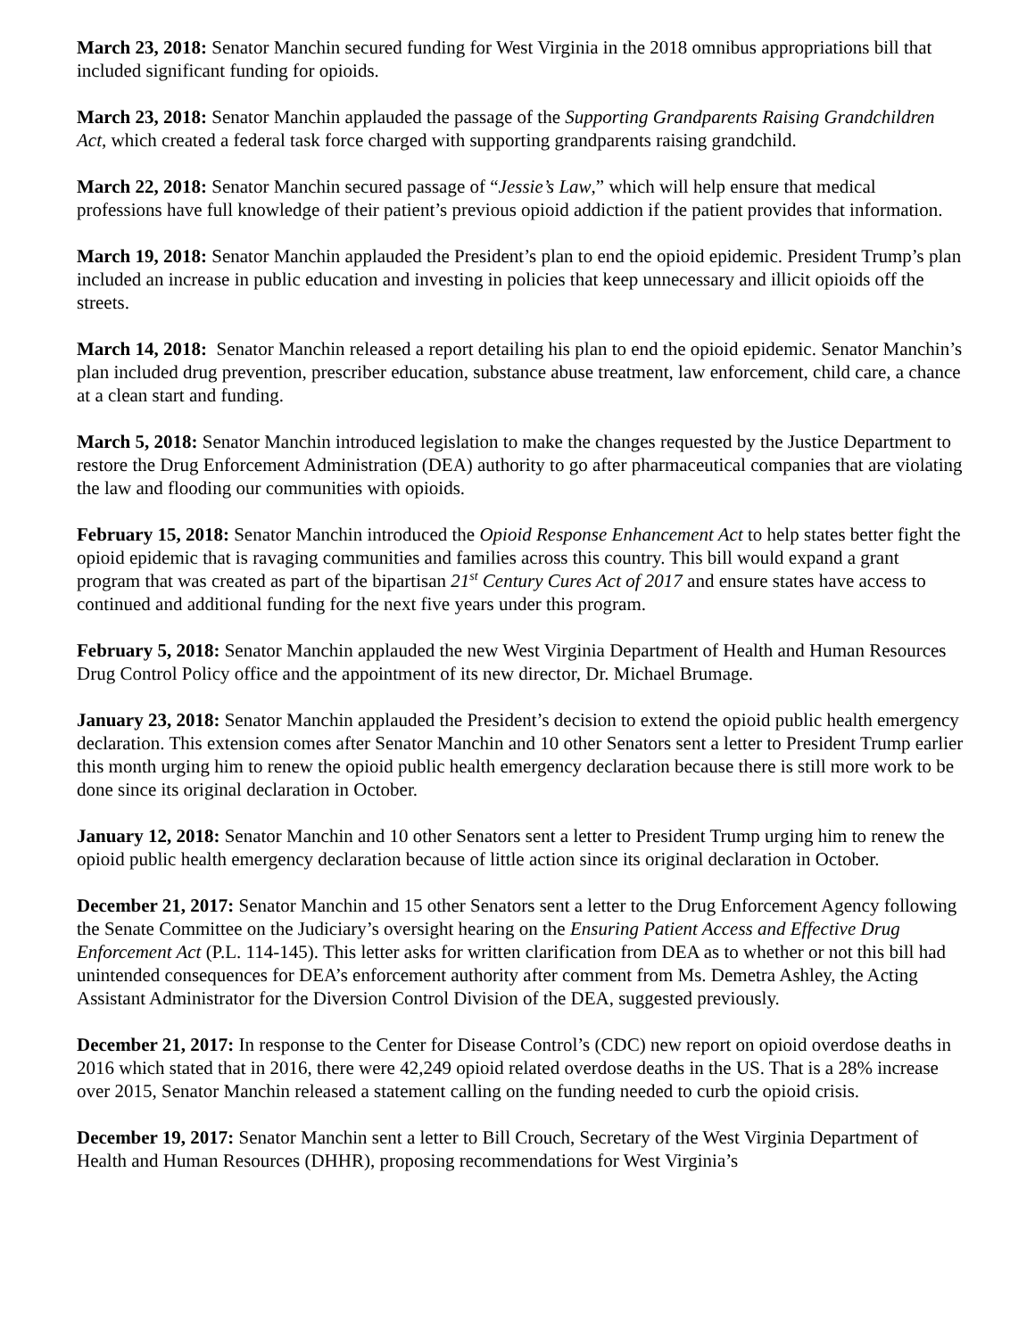March 23, 2018: Senator Manchin secured funding for West Virginia in the 2018 omnibus appropriations bill that included significant funding for opioids.
March 23, 2018: Senator Manchin applauded the passage of the Supporting Grandparents Raising Grandchildren Act, which created a federal task force charged with supporting grandparents raising grandchild.
March 22, 2018: Senator Manchin secured passage of “Jessie’s Law,” which will help ensure that medical professions have full knowledge of their patient’s previous opioid addiction if the patient provides that information.
March 19, 2018: Senator Manchin applauded the President’s plan to end the opioid epidemic. President Trump’s plan included an increase in public education and investing in policies that keep unnecessary and illicit opioids off the streets.
March 14, 2018: Senator Manchin released a report detailing his plan to end the opioid epidemic. Senator Manchin’s plan included drug prevention, prescriber education, substance abuse treatment, law enforcement, child care, a chance at a clean start and funding.
March 5, 2018: Senator Manchin introduced legislation to make the changes requested by the Justice Department to restore the Drug Enforcement Administration (DEA) authority to go after pharmaceutical companies that are violating the law and flooding our communities with opioids.
February 15, 2018: Senator Manchin introduced the Opioid Response Enhancement Act to help states better fight the opioid epidemic that is ravaging communities and families across this country. This bill would expand a grant program that was created as part of the bipartisan 21<sup>st</sup> Century Cures Act of 2017 and ensure states have access to continued and additional funding for the next five years under this program.
February 5, 2018: Senator Manchin applauded the new West Virginia Department of Health and Human Resources Drug Control Policy office and the appointment of its new director, Dr. Michael Brumage.
January 23, 2018: Senator Manchin applauded the President’s decision to extend the opioid public health emergency declaration. This extension comes after Senator Manchin and 10 other Senators sent a letter to President Trump earlier this month urging him to renew the opioid public health emergency declaration because there is still more work to be done since its original declaration in October.
January 12, 2018: Senator Manchin and 10 other Senators sent a letter to President Trump urging him to renew the opioid public health emergency declaration because of little action since its original declaration in October.
December 21, 2017: Senator Manchin and 15 other Senators sent a letter to the Drug Enforcement Agency following the Senate Committee on the Judiciary’s oversight hearing on the Ensuring Patient Access and Effective Drug Enforcement Act (P.L. 114-145). This letter asks for written clarification from DEA as to whether or not this bill had unintended consequences for DEA’s enforcement authority after comment from Ms. Demetra Ashley, the Acting Assistant Administrator for the Diversion Control Division of the DEA, suggested previously.
December 21, 2017: In response to the Center for Disease Control’s (CDC) new report on opioid overdose deaths in 2016 which stated that in 2016, there were 42,249 opioid related overdose deaths in the US. That is a 28% increase over 2015, Senator Manchin released a statement calling on the funding needed to curb the opioid crisis.
December 19, 2017: Senator Manchin sent a letter to Bill Crouch, Secretary of the West Virginia Department of Health and Human Resources (DHHR), proposing recommendations for West Virginia’s